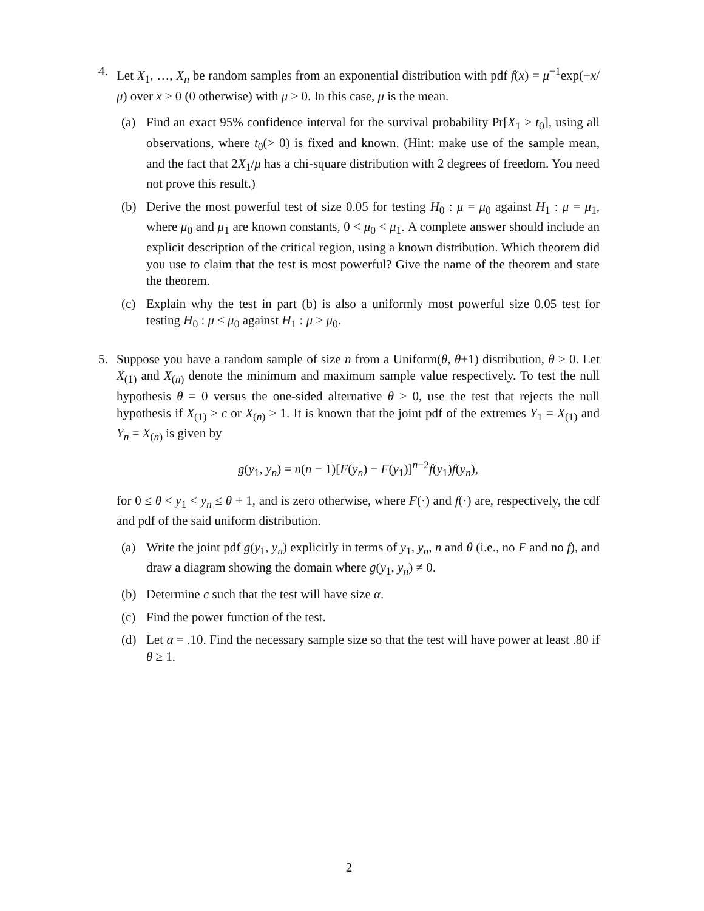4. Let X<sub>1</sub>, …, X<sub>n</sub> be random samples from an exponential distribution with pdf f(x) = μ<sup>−1</sup>exp(−x/μ) over x ≥ 0 (0 otherwise) with μ > 0. In this case, μ is the mean.
(a) Find an exact 95% confidence interval for the survival probability Pr[X<sub>1</sub> > t<sub>0</sub>], using all observations, where t<sub>0</sub>(> 0) is fixed and known. (Hint: make use of the sample mean, and the fact that 2X<sub>1</sub>/μ has a chi-square distribution with 2 degrees of freedom. You need not prove this result.)
(b) Derive the most powerful test of size 0.05 for testing H<sub>0</sub> : μ = μ<sub>0</sub> against H<sub>1</sub> : μ = μ<sub>1</sub>, where μ<sub>0</sub> and μ<sub>1</sub> are known constants, 0 < μ<sub>0</sub> < μ<sub>1</sub>. A complete answer should include an explicit description of the critical region, using a known distribution. Which theorem did you use to claim that the test is most powerful? Give the name of the theorem and state the theorem.
(c) Explain why the test in part (b) is also a uniformly most powerful size 0.05 test for testing H<sub>0</sub> : μ ≤ μ<sub>0</sub> against H<sub>1</sub> : μ > μ<sub>0</sub>.
5. Suppose you have a random sample of size n from a Uniform(θ, θ+1) distribution, θ ≥ 0. Let X<sub>(1)</sub> and X<sub>(n)</sub> denote the minimum and maximum sample value respectively. To test the null hypothesis θ = 0 versus the one-sided alternative θ > 0, use the test that rejects the null hypothesis if X<sub>(1)</sub> ≥ c or X<sub>(n)</sub> ≥ 1. It is known that the joint pdf of the extremes Y<sub>1</sub> = X<sub>(1)</sub> and Y<sub>n</sub> = X<sub>(n)</sub> is given by
g(y<sub>1</sub>, y<sub>n</sub>) = n(n − 1)[F(y<sub>n</sub>) − F(y<sub>1</sub>)]<sup>n−2</sup>f(y<sub>1</sub>)f(y<sub>n</sub>),
for 0 ≤ θ < y<sub>1</sub> < y<sub>n</sub> ≤ θ + 1, and is zero otherwise, where F(·) and f(·) are, respectively, the cdf and pdf of the said uniform distribution.
(a) Write the joint pdf g(y<sub>1</sub>, y<sub>n</sub>) explicitly in terms of y<sub>1</sub>, y<sub>n</sub>, n and θ (i.e., no F and no f), and draw a diagram showing the domain where g(y<sub>1</sub>, y<sub>n</sub>) ≠ 0.
(b) Determine c such that the test will have size α.
(c) Find the power function of the test.
(d) Let α = .10. Find the necessary sample size so that the test will have power at least .80 if θ ≥ 1.
2